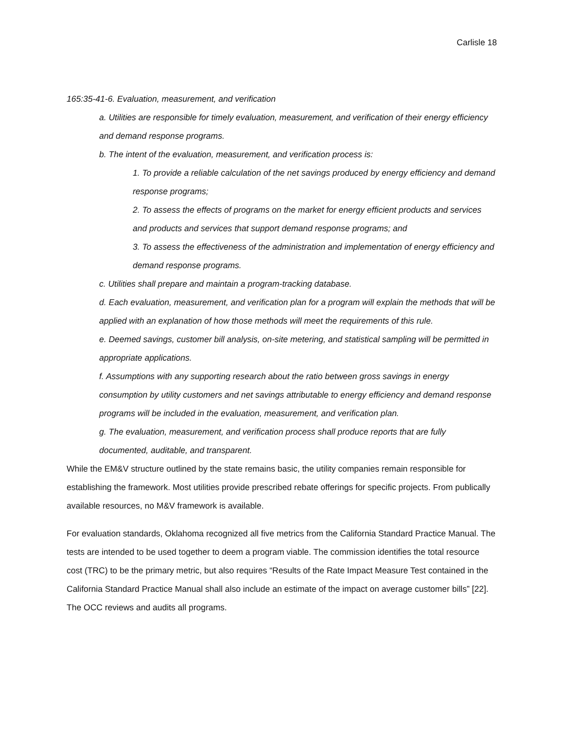Carlisle 18
165:35-41-6. Evaluation, measurement, and verification
a. Utilities are responsible for timely evaluation, measurement, and verification of their energy efficiency and demand response programs.
b. The intent of the evaluation, measurement, and verification process is:
1. To provide a reliable calculation of the net savings produced by energy efficiency and demand response programs;
2. To assess the effects of programs on the market for energy efficient products and services and products and services that support demand response programs; and
3. To assess the effectiveness of the administration and implementation of energy efficiency and demand response programs.
c. Utilities shall prepare and maintain a program-tracking database.
d. Each evaluation, measurement, and verification plan for a program will explain the methods that will be applied with an explanation of how those methods will meet the requirements of this rule.
e. Deemed savings, customer bill analysis, on-site metering, and statistical sampling will be permitted in appropriate applications.
f. Assumptions with any supporting research about the ratio between gross savings in energy consumption by utility customers and net savings attributable to energy efficiency and demand response programs will be included in the evaluation, measurement, and verification plan.
g. The evaluation, measurement, and verification process shall produce reports that are fully documented, auditable, and transparent.
While the EM&V structure outlined by the state remains basic, the utility companies remain responsible for establishing the framework. Most utilities provide prescribed rebate offerings for specific projects. From publically available resources, no M&V framework is available.
For evaluation standards, Oklahoma recognized all five metrics from the California Standard Practice Manual. The tests are intended to be used together to deem a program viable. The commission identifies the total resource cost (TRC) to be the primary metric, but also requires “Results of the Rate Impact Measure Test contained in the California Standard Practice Manual shall also include an estimate of the impact on average customer bills” [22]. The OCC reviews and audits all programs.